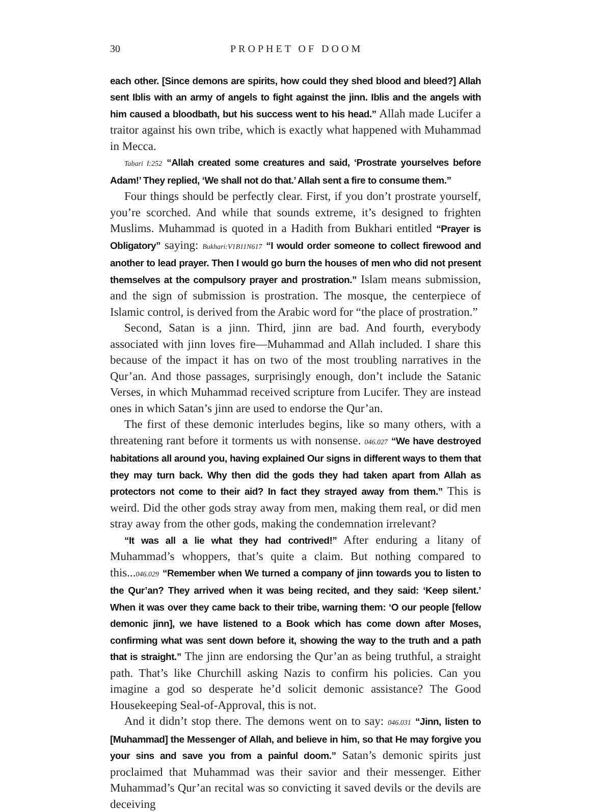30 PROPHET OF DOOM
each other. [Since demons are spirits, how could they shed blood and bleed?] Allah sent Iblis with an army of angels to fight against the jinn. Iblis and the angels with him caused a bloodbath, but his success went to his head.” Allah made Lucifer a traitor against his own tribe, which is exactly what happened with Muhammad in Mecca.
Tabari I:252 “Allah created some creatures and said, ‘Prostrate yourselves before Adam!’ They replied, ‘We shall not do that.’ Allah sent a fire to consume them.”
Four things should be perfectly clear. First, if you don’t prostrate yourself, you’re scorched. And while that sounds extreme, it’s designed to frighten Muslims. Muhammad is quoted in a Hadith from Bukhari entitled “Prayer is Obligatory” saying: Bukhari:V1B11N617 “I would order someone to collect firewood and another to lead prayer. Then I would go burn the houses of men who did not present themselves at the compulsory prayer and prostration.” Islam means submission, and the sign of submission is prostration. The mosque, the centerpiece of Islamic control, is derived from the Arabic word for “the place of prostration.”
Second, Satan is a jinn. Third, jinn are bad. And fourth, everybody associated with jinn loves fire—Muhammad and Allah included. I share this because of the impact it has on two of the most troubling narratives in the Qur’an. And those passages, surprisingly enough, don’t include the Satanic Verses, in which Muhammad received scripture from Lucifer. They are instead ones in which Satan’s jinn are used to endorse the Qur’an.
The first of these demonic interludes begins, like so many others, with a threatening rant before it torments us with nonsense. 046.027 “We have destroyed habitations all around you, having explained Our signs in different ways to them that they may turn back. Why then did the gods they had taken apart from Allah as protectors not come to their aid? In fact they strayed away from them.” This is weird. Did the other gods stray away from men, making them real, or did men stray away from the other gods, making the condemnation irrelevant?
“It was all a lie what they had contrived!” After enduring a litany of Muhammad’s whoppers, that’s quite a claim. But nothing compared to this...046.029 “Remember when We turned a company of jinn towards you to listen to the Qur’an? They arrived when it was being recited, and they said: ‘Keep silent.’ When it was over they came back to their tribe, warning them: ‘O our people [fellow demonic jinn], we have listened to a Book which has come down after Moses, confirming what was sent down before it, showing the way to the truth and a path that is straight.” The jinn are endorsing the Qur’an as being truthful, a straight path. That’s like Churchill asking Nazis to confirm his policies. Can you imagine a god so desperate he’d solicit demonic assistance? The Good Housekeeping Seal-of-Approval, this is not.
And it didn’t stop there. The demons went on to say: 046.031 “Jinn, listen to [Muhammad] the Messenger of Allah, and believe in him, so that He may forgive you your sins and save you from a painful doom.” Satan’s demonic spirits just proclaimed that Muhammad was their savior and their messenger. Either Muhammad’s Qur’an recital was so convicting it saved devils or the devils are deceiving